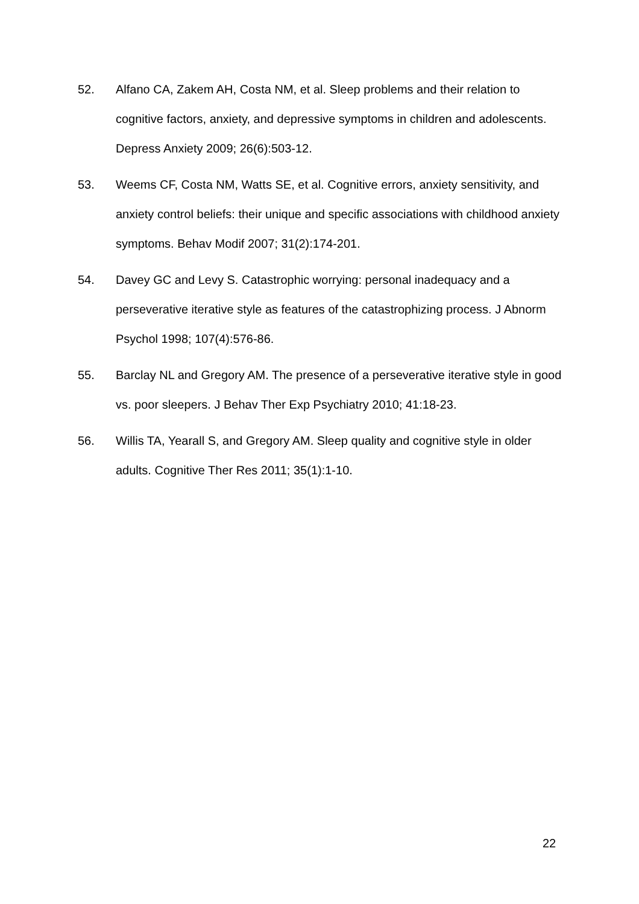52. Alfano CA, Zakem AH, Costa NM, et al. Sleep problems and their relation to cognitive factors, anxiety, and depressive symptoms in children and adolescents. Depress Anxiety 2009; 26(6):503-12.
53. Weems CF, Costa NM, Watts SE, et al. Cognitive errors, anxiety sensitivity, and anxiety control beliefs: their unique and specific associations with childhood anxiety symptoms. Behav Modif 2007; 31(2):174-201.
54. Davey GC and Levy S. Catastrophic worrying: personal inadequacy and a perseverative iterative style as features of the catastrophizing process. J Abnorm Psychol 1998; 107(4):576-86.
55. Barclay NL and Gregory AM. The presence of a perseverative iterative style in good vs. poor sleepers. J Behav Ther Exp Psychiatry 2010; 41:18-23.
56. Willis TA, Yearall S, and Gregory AM. Sleep quality and cognitive style in older adults. Cognitive Ther Res 2011; 35(1):1-10.
22